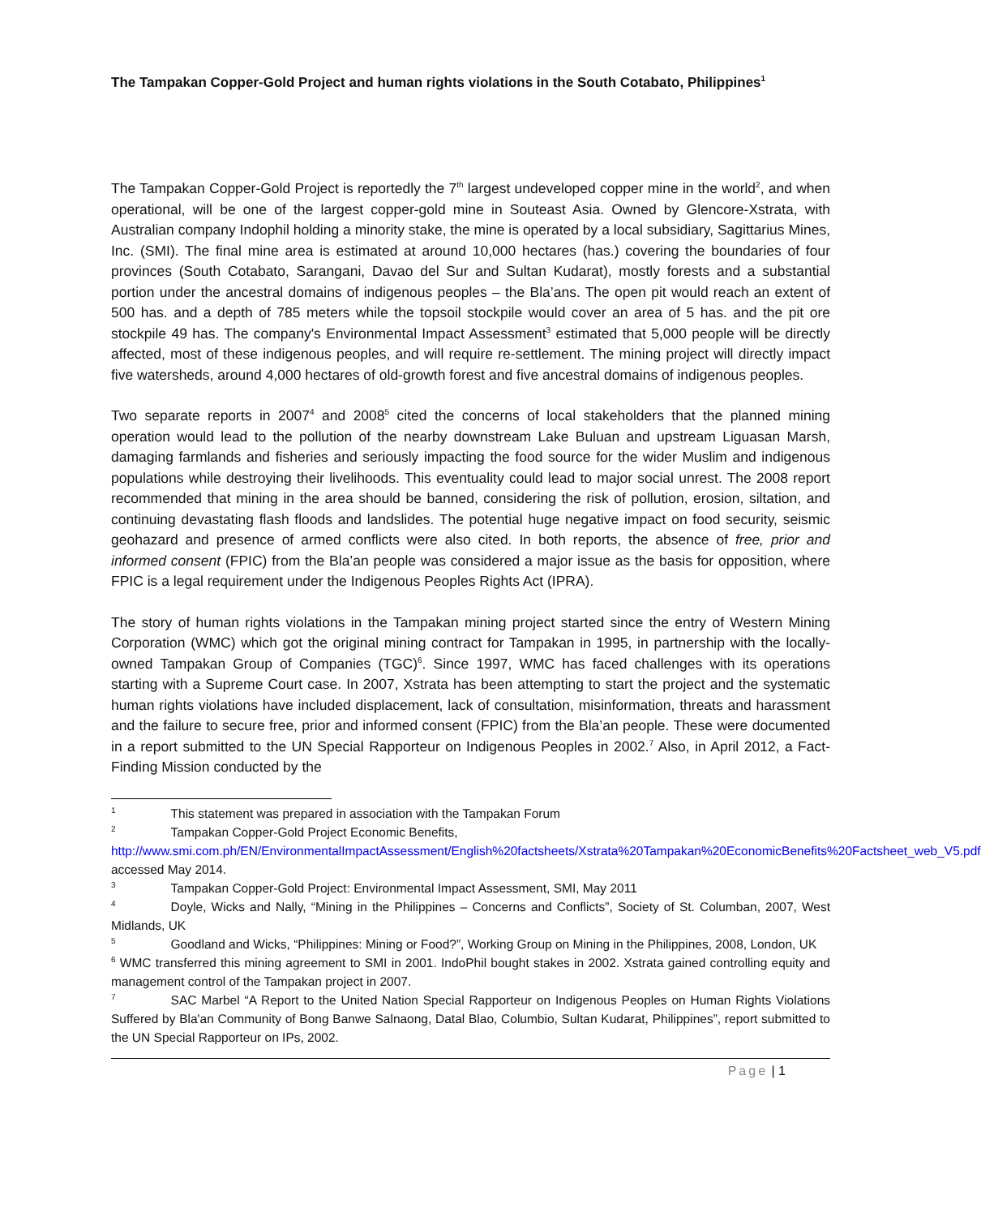The Tampakan Copper-Gold Project and human rights violations in the South Cotabato, Philippines<sup>1</sup>
The Tampakan Copper-Gold Project is reportedly the 7<sup>th</sup> largest undeveloped copper mine in the world<sup>2</sup>, and when operational, will be one of the largest copper-gold mine in Souteast Asia. Owned by Glencore-Xstrata, with Australian company Indophil holding a minority stake, the mine is operated by a local subsidiary, Sagittarius Mines, Inc. (SMI). The final mine area is estimated at around 10,000 hectares (has.) covering the boundaries of four provinces (South Cotabato, Sarangani, Davao del Sur and Sultan Kudarat), mostly forests and a substantial portion under the ancestral domains of indigenous peoples – the Bla’ans. The open pit would reach an extent of 500 has. and a depth of 785 meters while the topsoil stockpile would cover an area of 5 has. and the pit ore stockpile 49 has. The company's Environmental Impact Assessment<sup>3</sup> estimated that 5,000 people will be directly affected, most of these indigenous peoples, and will require re-settlement. The mining project will directly impact five watersheds, around 4,000 hectares of old-growth forest and five ancestral domains of indigenous peoples.
Two separate reports in 2007<sup>4</sup> and 2008<sup>5</sup> cited the concerns of local stakeholders that the planned mining operation would lead to the pollution of the nearby downstream Lake Buluan and upstream Liguasan Marsh, damaging farmlands and fisheries and seriously impacting the food source for the wider Muslim and indigenous populations while destroying their livelihoods. This eventuality could lead to major social unrest. The 2008 report recommended that mining in the area should be banned, considering the risk of pollution, erosion, siltation, and continuing devastating flash floods and landslides. The potential huge negative impact on food security, seismic geohazard and presence of armed conflicts were also cited. In both reports, the absence of free, prior and informed consent (FPIC) from the Bla’an people was considered a major issue as the basis for opposition, where FPIC is a legal requirement under the Indigenous Peoples Rights Act (IPRA).
The story of human rights violations in the Tampakan mining project started since the entry of Western Mining Corporation (WMC) which got the original mining contract for Tampakan in 1995, in partnership with the locally-owned Tampakan Group of Companies (TGC)<sup>6</sup>. Since 1997, WMC has faced challenges with its operations starting with a Supreme Court case. In 2007, Xstrata has been attempting to start the project and the systematic human rights violations have included displacement, lack of consultation, misinformation, threats and harassment and the failure to secure free, prior and informed consent (FPIC) from the Bla’an people. These were documented in a report submitted to the UN Special Rapporteur on Indigenous Peoples in 2002.<sup>7</sup> Also, in April 2012, a Fact-Finding Mission conducted by the
<sup>1</sup> This statement was prepared in association with the Tampakan Forum
<sup>2</sup> Tampakan Copper-Gold Project Economic Benefits,
http://www.smi.com.ph/EN/EnvironmentalImpactAssessment/English%20factsheets/Xstrata%20Tampakan%20EconomicBenefits%20Factsheet_web_V5.pdf accessed May 2014.
<sup>3</sup> Tampakan Copper-Gold Project: Environmental Impact Assessment, SMI, May 2011
<sup>4</sup> Doyle, Wicks and Nally, “Mining in the Philippines – Concerns and Conflicts”, Society of St. Columban, 2007, West Midlands, UK
<sup>5</sup> Goodland and Wicks, “Philippines: Mining or Food?”, Working Group on Mining in the Philippines, 2008, London, UK
<sup>6</sup> WMC transferred this mining agreement to SMI in 2001. IndoPhil bought stakes in 2002. Xstrata gained controlling equity and management control of the Tampakan project in 2007.
<sup>7</sup> SAC Marbel “A Report to the United Nation Special Rapporteur on Indigenous Peoples on Human Rights Violations Suffered by Bla'an Community of Bong Banwe Salnaong, Datal Blao, Columbio, Sultan Kudarat, Philippines”, report submitted to the UN Special Rapporteur on IPs, 2002.
Page | 1